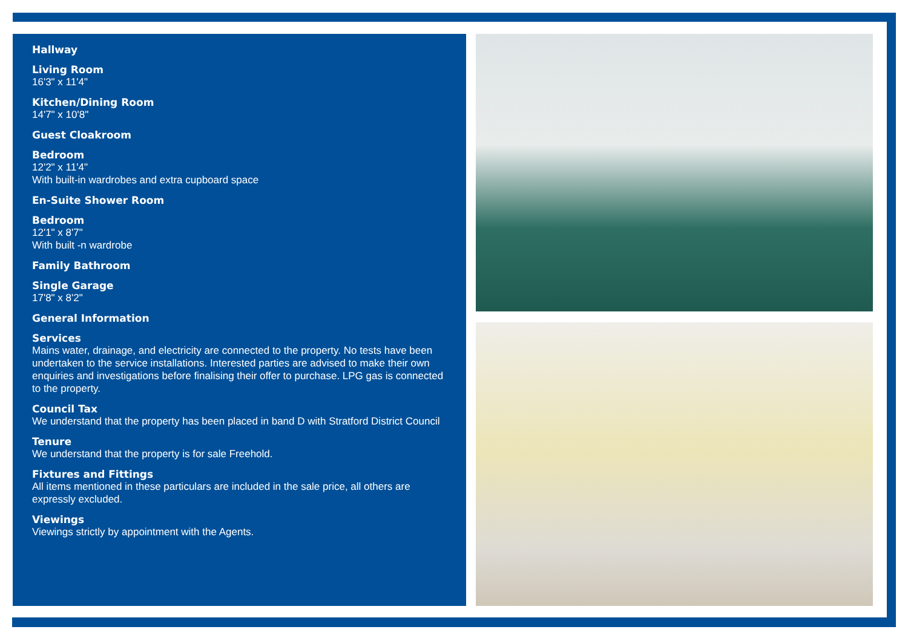Hallway
Living Room
16'3" x 11'4"
Kitchen/Dining Room
14'7" x 10'8"
Guest Cloakroom
Bedroom
12'2" x 11'4"
With built-in wardrobes and extra cupboard space
En-Suite Shower Room
Bedroom
12'1" x 8'7"
With built -n wardrobe
Family Bathroom
Single Garage
17'8" x 8'2"
General Information
Services
Mains water, drainage, and electricity are connected to the property. No tests have been undertaken to the service installations. Interested parties are advised to make their own enquiries and investigations before finalising their offer to purchase. LPG gas is connected to the property.
Council Tax
We understand that the property has been placed in band D with Stratford District Council
Tenure
We understand that the property is for sale Freehold.
Fixtures and Fittings
All items mentioned in these particulars are included in the sale price, all others are expressly excluded.
Viewings
Viewings strictly by appointment with the Agents.